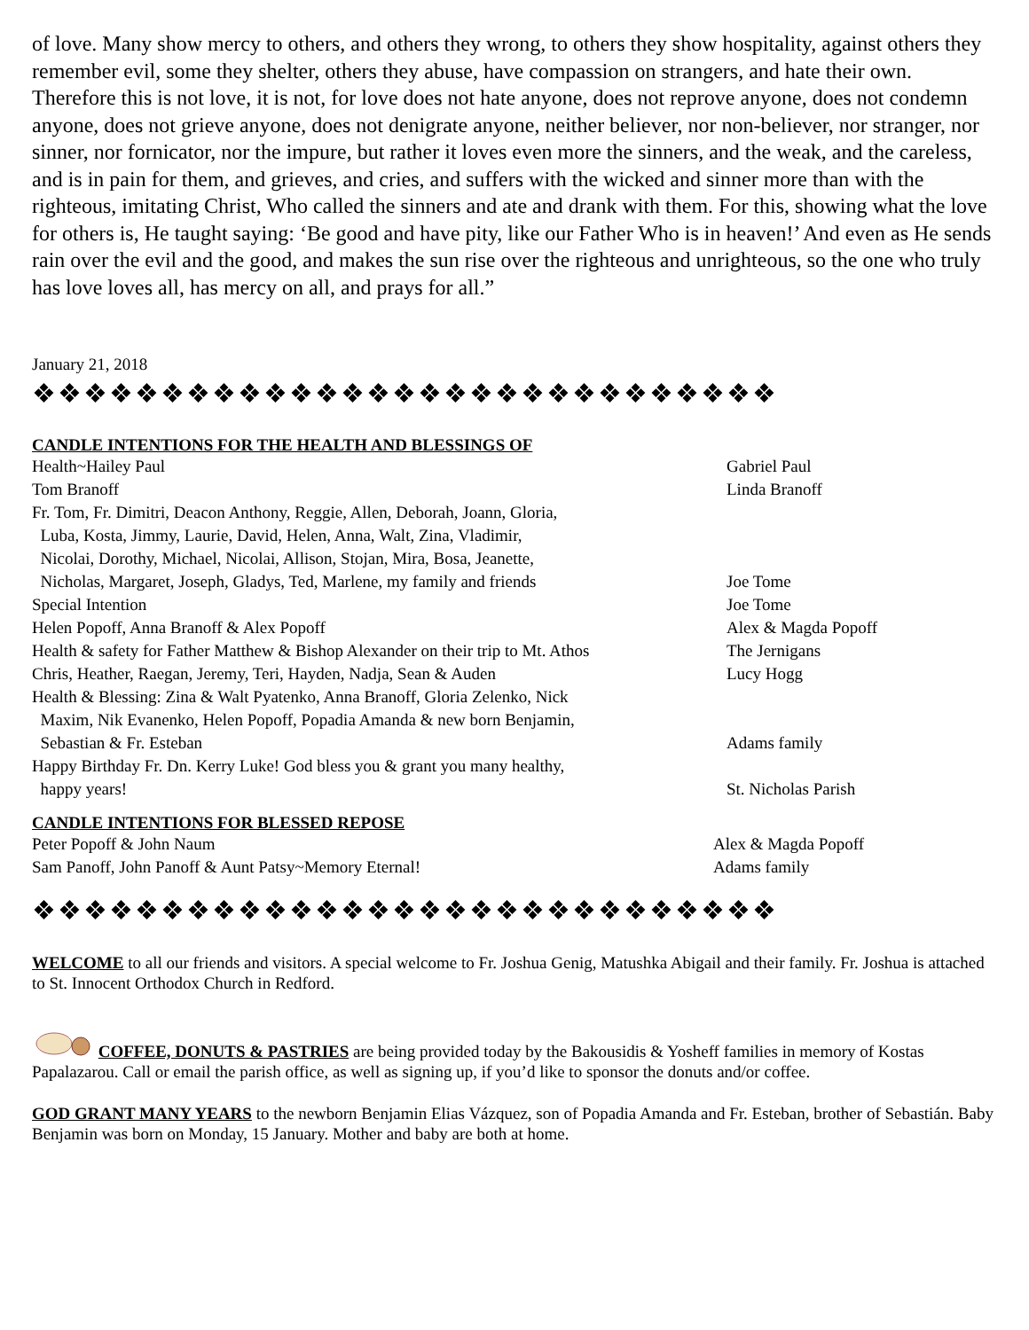of love. Many show mercy to others, and others they wrong, to others they show hospitality, against others they remember evil, some they shelter, others they abuse, have compassion on strangers, and hate their own. Therefore this is not love, it is not, for love does not hate anyone, does not reprove anyone, does not condemn anyone, does not grieve anyone, does not denigrate anyone, neither believer, nor non-believer, nor stranger, nor sinner, nor fornicator, nor the impure, but rather it loves even more the sinners, and the weak, and the careless, and is in pain for them, and grieves, and cries, and suffers with the wicked and sinner more than with the righteous, imitating Christ, Who called the sinners and ate and drank with them. For this, showing what the love for others is, He taught saying: ‘Be good and have pity, like our Father Who is in heaven!’ And even as He sends rain over the evil and the good, and makes the sun rise over the righteous and unrighteous, so the one who truly has love loves all, has mercy on all, and prays for all.”
January 21, 2018
❖❖❖❖❖❖❖❖❖❖❖❖❖❖❖❖❖❖❖❖❖❖❖❖❖❖❖❖❖
CANDLE INTENTIONS FOR THE HEALTH AND BLESSINGS OF
| Health~Hailey Paul | Gabriel Paul |
| Tom Branoff | Linda Branoff |
| Fr. Tom, Fr. Dimitri, Deacon Anthony, Reggie, Allen, Deborah, Joann, Gloria, Luba, Kosta, Jimmy, Laurie, David, Helen, Anna, Walt, Zina, Vladimir, Nicolai, Dorothy, Michael, Nicolai, Allison, Stojan, Mira, Bosa, Jeanette, Nicholas, Margaret, Joseph, Gladys, Ted, Marlene, my family and friends | Joe Tome |
| Special Intention | Joe Tome |
| Helen Popoff, Anna Branoff & Alex Popoff | Alex & Magda Popoff |
| Health & safety for Father Matthew & Bishop Alexander on their trip to Mt. Athos | The Jernigans |
| Chris, Heather, Raegan, Jeremy, Teri, Hayden, Nadja, Sean & Auden | Lucy Hogg |
| Health & Blessing: Zina & Walt Pyatenko, Anna Branoff, Gloria Zelenko, Nick Maxim, Nik Evanenko, Helen Popoff, Popadia Amanda & new born Benjamin, Sebastian & Fr. Esteban | Adams family |
| Happy Birthday Fr. Dn. Kerry Luke! God bless you & grant you many healthy, happy years! | St. Nicholas Parish |
CANDLE INTENTIONS FOR BLESSED REPOSE
| Peter Popoff & John Naum | Alex & Magda Popoff |
| Sam Panoff, John Panoff & Aunt Patsy~Memory Eternal! | Adams family |
❖❖❖❖❖❖❖❖❖❖❖❖❖❖❖❖❖❖❖❖❖❖❖❖❖❖❖❖❖
WELCOME to all our friends and visitors. A special welcome to Fr. Joshua Genig, Matushka Abigail and their family. Fr. Joshua is attached to St. Innocent Orthodox Church in Redford.
COFFEE, DONUTS & PASTRIES are being provided today by the Bakousidis & Yosheff families in memory of Kostas Papalazarou. Call or email the parish office, as well as signing up, if you’d like to sponsor the donuts and/or coffee.
GOD GRANT MANY YEARS to the newborn Benjamin Elias Vázquez, son of Popadia Amanda and Fr. Esteban, brother of Sebastián. Baby Benjamin was born on Monday, 15 January. Mother and baby are both at home.